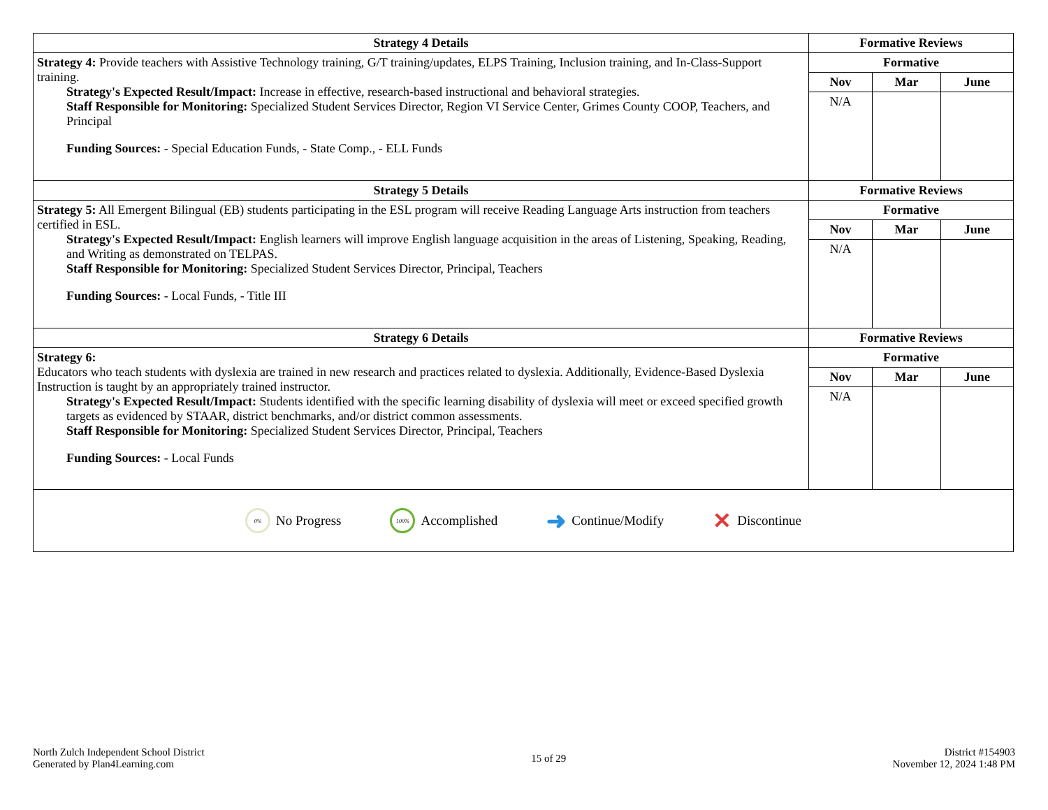| Strategy 4 Details | Formative Reviews | | |
| --- | --- | --- | --- |
| Strategy 4: Provide teachers with Assistive Technology training, G/T training/updates, ELPS Training, Inclusion training, and In-Class-Support training. Strategy's Expected Result/Impact: Increase in effective, research-based instructional and behavioral strategies. Staff Responsible for Monitoring: Specialized Student Services Director, Region VI Service Center, Grimes County COOP, Teachers, and Principal Funding Sources: - Special Education Funds, - State Comp., - ELL Funds | Formative | | |
| | Nov | Mar | June |
| | N/A | | |
| Strategy 5 Details | Formative Reviews | | |
| Strategy 5: All Emergent Bilingual (EB) students participating in the ESL program will receive Reading Language Arts instruction from teachers certified in ESL. Strategy's Expected Result/Impact: English learners will improve English language acquisition in the areas of Listening, Speaking, Reading, and Writing as demonstrated on TELPAS. Staff Responsible for Monitoring: Specialized Student Services Director, Principal, Teachers Funding Sources: - Local Funds, - Title III | Formative | | |
| | Nov | Mar | June |
| | N/A | | |
| Strategy 6 Details | Formative Reviews | | |
| Strategy 6: Educators who teach students with dyslexia are trained in new research and practices related to dyslexia. Additionally, Evidence-Based Dyslexia Instruction is taught by an appropriately trained instructor. Strategy's Expected Result/Impact: Students identified with the specific learning disability of dyslexia will meet or exceed specified growth targets as evidenced by STAAR, district benchmarks, and/or district common assessments. Staff Responsible for Monitoring: Specialized Student Services Director, Principal, Teachers Funding Sources: - Local Funds | Formative | | |
| | Nov | Mar | June |
| | N/A | | |
0% No Progress 100% Accomplished ➜ Continue/Modify ✕ Discontinue
North Zulch Independent School District
Generated by Plan4Learning.com
15 of 29
District #154903
November 12, 2024 1:48 PM